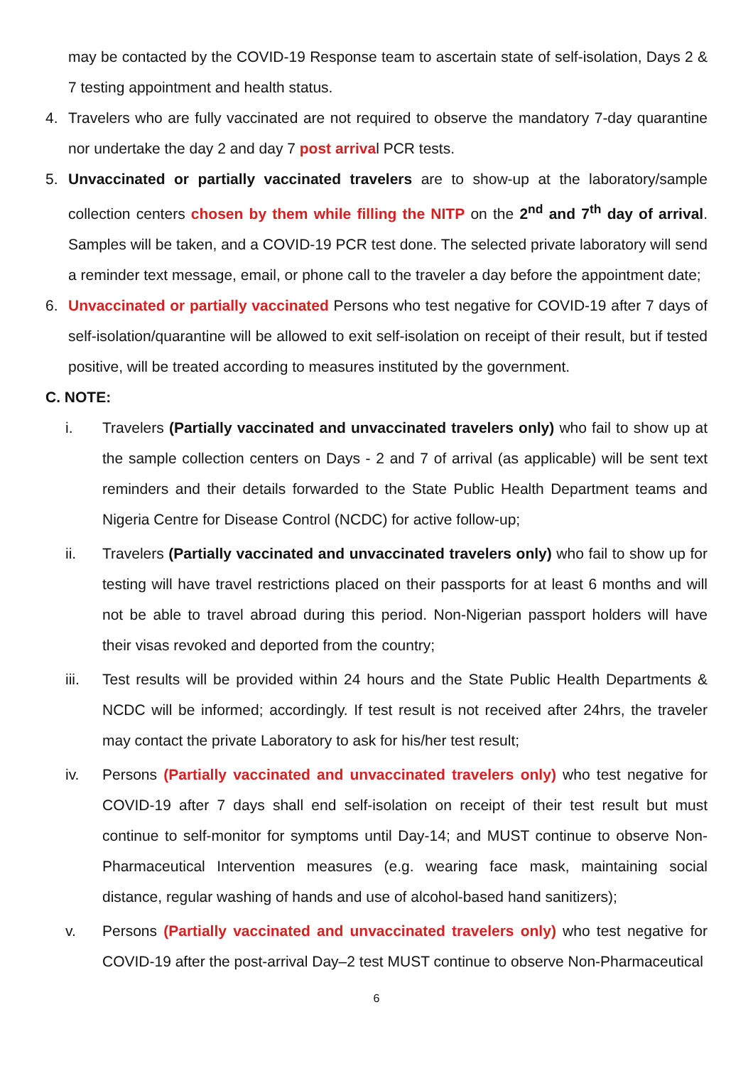may be contacted by the COVID-19 Response team to ascertain state of self-isolation, Days 2 & 7 testing appointment and health status.
4. Travelers who are fully vaccinated are not required to observe the mandatory 7-day quarantine nor undertake the day 2 and day 7 post arrival PCR tests.
5. Unvaccinated or partially vaccinated travelers are to show-up at the laboratory/sample collection centers chosen by them while filling the NITP on the 2<sup>nd</sup> and 7<sup>th</sup> day of arrival. Samples will be taken, and a COVID-19 PCR test done. The selected private laboratory will send a reminder text message, email, or phone call to the traveler a day before the appointment date;
6. Unvaccinated or partially vaccinated Persons who test negative for COVID-19 after 7 days of self-isolation/quarantine will be allowed to exit self-isolation on receipt of their result, but if tested positive, will be treated according to measures instituted by the government.
C. NOTE:
i. Travelers (Partially vaccinated and unvaccinated travelers only) who fail to show up at the sample collection centers on Days - 2 and 7 of arrival (as applicable) will be sent text reminders and their details forwarded to the State Public Health Department teams and Nigeria Centre for Disease Control (NCDC) for active follow-up;
ii. Travelers (Partially vaccinated and unvaccinated travelers only) who fail to show up for testing will have travel restrictions placed on their passports for at least 6 months and will not be able to travel abroad during this period. Non-Nigerian passport holders will have their visas revoked and deported from the country;
iii. Test results will be provided within 24 hours and the State Public Health Departments & NCDC will be informed; accordingly. If test result is not received after 24hrs, the traveler may contact the private Laboratory to ask for his/her test result;
iv. Persons (Partially vaccinated and unvaccinated travelers only) who test negative for COVID-19 after 7 days shall end self-isolation on receipt of their test result but must continue to self-monitor for symptoms until Day-14; and MUST continue to observe Non-Pharmaceutical Intervention measures (e.g. wearing face mask, maintaining social distance, regular washing of hands and use of alcohol-based hand sanitizers);
v. Persons (Partially vaccinated and unvaccinated travelers only) who test negative for COVID-19 after the post-arrival Day–2 test MUST continue to observe Non-Pharmaceutical
6